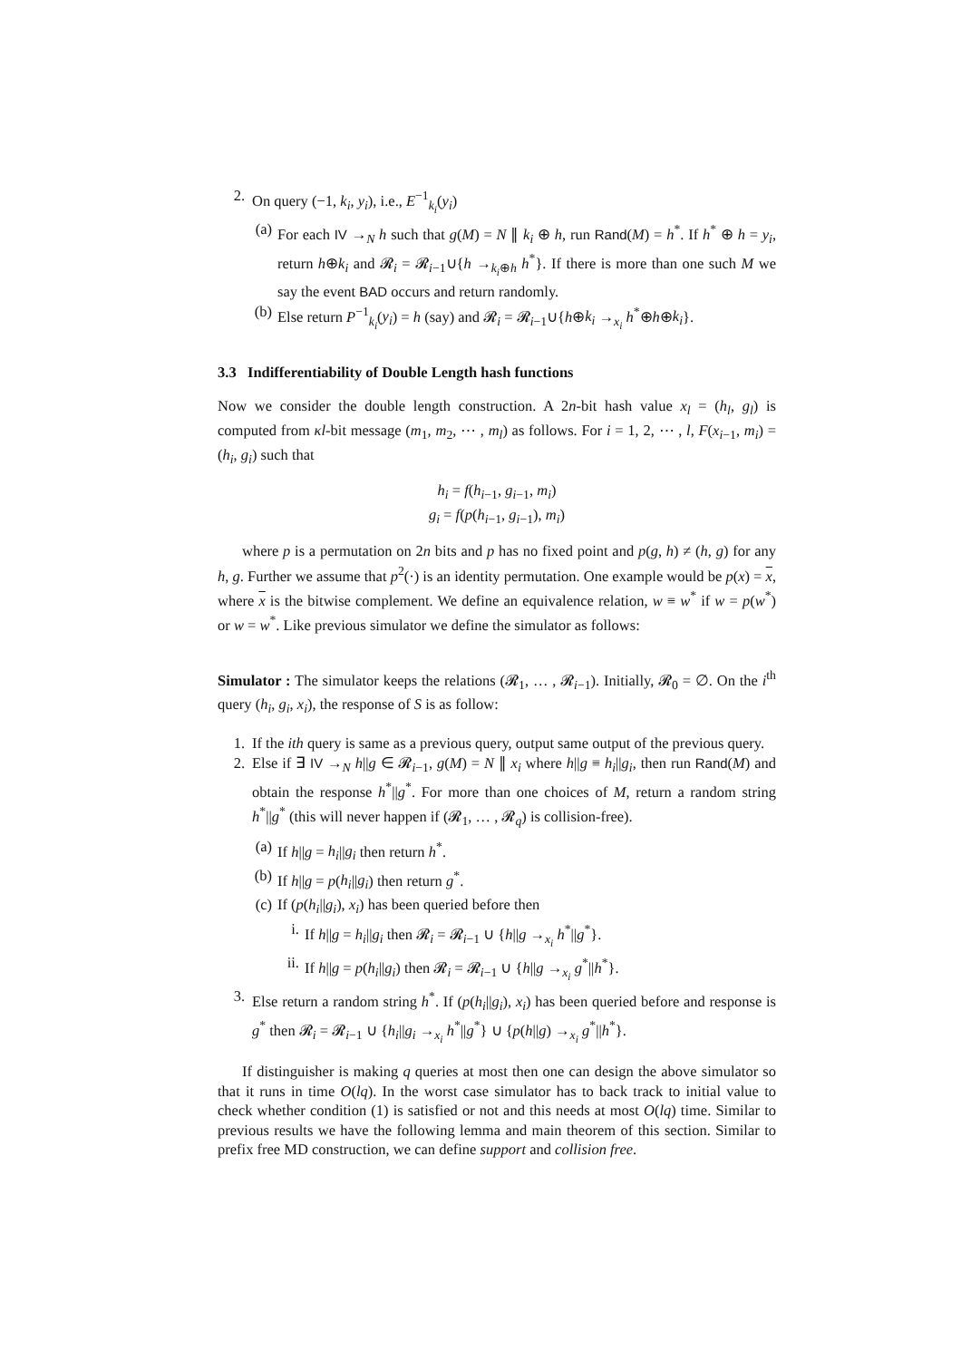2. On query (−1, k<sub>i</sub>, y<sub>i</sub>), i.e., E<sup>−1</sup><sub>k<sub>i</sub></sub>(y<sub>i</sub>)
(a) For each IV →<sub>N</sub> h such that g(M) = N ∥ k<sub>i</sub> ⊕ h, run Rand(M) = h<sup>*</sup>. If h<sup>*</sup> ⊕ h = y<sub>i</sub>, return h⊕k<sub>i</sub> and 𝓡<sub>i</sub> = 𝓡<sub>i−1</sub>∪{h →<sub>k<sub>i</sub>⊕h</sub> h<sup>*</sup>}. If there is more than one such M we say the event BAD occurs and return randomly.
(b) Else return P<sup>−1</sup><sub>k<sub>i</sub></sub>(y<sub>i</sub>) = h (say) and 𝓡<sub>i</sub> = 𝓡<sub>i−1</sub>∪{h⊕k<sub>i</sub> →<sub>x<sub>i</sub></sub> h<sup>*</sup>⊕h⊕k<sub>i</sub>}.
3.3 Indifferentiability of Double Length hash functions
Now we consider the double length construction. A 2n-bit hash value x<sub>l</sub> = (h<sub>l</sub>, g<sub>l</sub>) is computed from κl-bit message (m<sub>1</sub>, m<sub>2</sub>, ⋯ , m<sub>l</sub>) as follows. For i = 1, 2, ⋯ , l, F(x<sub>i−1</sub>, m<sub>i</sub>) = (h<sub>i</sub>, g<sub>i</sub>) such that
h<sub>i</sub> = f(h<sub>i−1</sub>, g<sub>i−1</sub>, m<sub>i</sub>)
g<sub>i</sub> = f(p(h<sub>i−1</sub>, g<sub>i−1</sub>), m<sub>i</sub>)
where p is a permutation on 2n bits and p has no fixed point and p(g, h) ≠ (h, g) for any h, g. Further we assume that p<sup>2</sup>(·) is an identity permutation. One example would be p(x) = x, where x is the bitwise complement. We define an equivalence relation, w ≡ w<sup>*</sup> if w = p(w<sup>*</sup>) or w = w<sup>*</sup>. Like previous simulator we define the simulator as follows:
Simulator : The simulator keeps the relations (𝓡<sub>1</sub>, … , 𝓡<sub>i−1</sub>). Initially, 𝓡<sub>0</sub> = ∅. On the i<sup>th</sup> query (h<sub>i</sub>, g<sub>i</sub>, x<sub>i</sub>), the response of S is as follow:
1. If the ith query is same as a previous query, output same output of the previous query.
2. Else if ∃ IV →<sub>N</sub> h||g ∈ 𝓡<sub>i−1</sub>, g(M) = N ∥ x<sub>i</sub> where h||g ≡ h<sub>i</sub>||g<sub>i</sub>, then run Rand(M) and obtain the response h<sup>*</sup>||g<sup>*</sup>. For more than one choices of M, return a random string h<sup>*</sup>||g<sup>*</sup> (this will never happen if (𝓡<sub>1</sub>, … , 𝓡<sub>q</sub>) is collision-free).
(a) If h||g = h<sub>i</sub>||g<sub>i</sub> then return h<sup>*</sup>.
(b) If h||g = p(h<sub>i</sub>||g<sub>i</sub>) then return g<sup>*</sup>.
(c) If (p(h<sub>i</sub>||g<sub>i</sub>), x<sub>i</sub>) has been queried before then
i. If h||g = h<sub>i</sub>||g<sub>i</sub> then 𝓡<sub>i</sub> = 𝓡<sub>i−1</sub> ∪ {h||g →<sub>x<sub>i</sub></sub> h<sup>*</sup>||g<sup>*</sup>}.
ii. If h||g = p(h<sub>i</sub>||g<sub>i</sub>) then 𝓡<sub>i</sub> = 𝓡<sub>i−1</sub> ∪ {h||g →<sub>x<sub>i</sub></sub> g<sup>*</sup>||h<sup>*</sup>}.
3. Else return a random string h<sup>*</sup>. If (p(h<sub>i</sub>||g<sub>i</sub>), x<sub>i</sub>) has been queried before and response is g<sup>*</sup> then 𝓡<sub>i</sub> = 𝓡<sub>i−1</sub> ∪ {h<sub>i</sub>||g<sub>i</sub> →<sub>x<sub>i</sub></sub> h<sup>*</sup>||g<sup>*</sup>} ∪ {p(h||g) →<sub>x<sub>i</sub></sub> g<sup>*</sup>||h<sup>*</sup>}.
If distinguisher is making q queries at most then one can design the above simulator so that it runs in time O(lq). In the worst case simulator has to back track to initial value to check whether condition (1) is satisfied or not and this needs at most O(lq) time. Similar to previous results we have the following lemma and main theorem of this section. Similar to prefix free MD construction, we can define support and collision free.